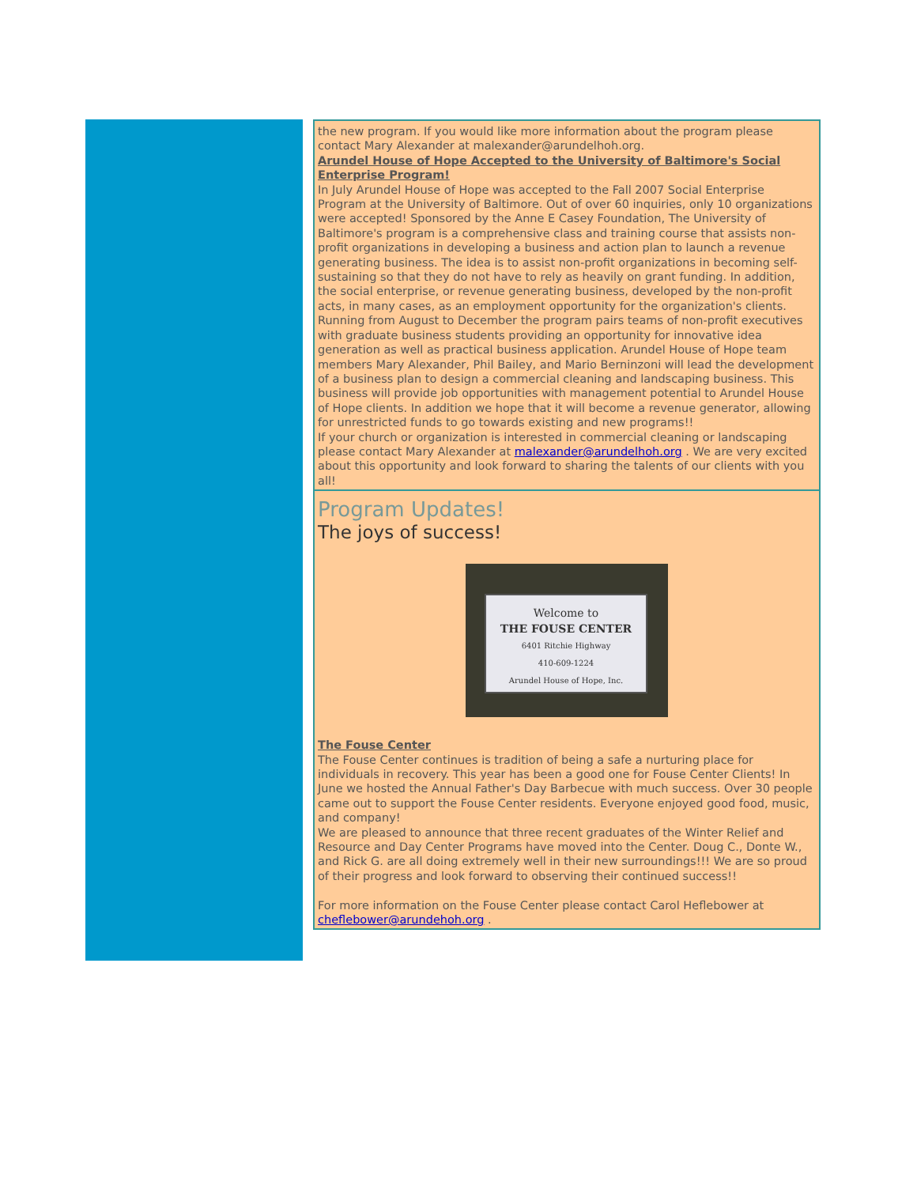the new program. If you would like more information about the program please contact Mary Alexander at malexander@arundelhoh.org.
Arundel House of Hope Accepted to the University of Baltimore's Social Enterprise Program!
In July Arundel House of Hope was accepted to the Fall 2007 Social Enterprise Program at the University of Baltimore. Out of over 60 inquiries, only 10 organizations were accepted! Sponsored by the Anne E Casey Foundation, The University of Baltimore's program is a comprehensive class and training course that assists non-profit organizations in developing a business and action plan to launch a revenue generating business. The idea is to assist non-profit organizations in becoming self-sustaining so that they do not have to rely as heavily on grant funding. In addition, the social enterprise, or revenue generating business, developed by the non-profit acts, in many cases, as an employment opportunity for the organization's clients.
Running from August to December the program pairs teams of non-profit executives with graduate business students providing an opportunity for innovative idea generation as well as practical business application. Arundel House of Hope team members Mary Alexander, Phil Bailey, and Mario Berninzoni will lead the development of a business plan to design a commercial cleaning and landscaping business. This business will provide job opportunities with management potential to Arundel House of Hope clients. In addition we hope that it will become a revenue generator, allowing for unrestricted funds to go towards existing and new programs!!
If your church or organization is interested in commercial cleaning or landscaping please contact Mary Alexander at malexander@arundelhoh.org . We are very excited about this opportunity and look forward to sharing the talents of our clients with you all!
Program Updates!
The joys of success!
Welcome to
THE FOUSE CENTER
6401 Ritchie Highway
410-609-1224
Arundel House of Hope, Inc.
The Fouse Center
The Fouse Center continues is tradition of being a safe a nurturing place for individuals in recovery. This year has been a good one for Fouse Center Clients! In June we hosted the Annual Father's Day Barbecue with much success. Over 30 people came out to support the Fouse Center residents. Everyone enjoyed good food, music, and company!
We are pleased to announce that three recent graduates of the Winter Relief and Resource and Day Center Programs have moved into the Center. Doug C., Donte W., and Rick G. are all doing extremely well in their new surroundings!!! We are so proud of their progress and look forward to observing their continued success!!
For more information on the Fouse Center please contact Carol Heflebower at cheflebower@arundehoh.org .